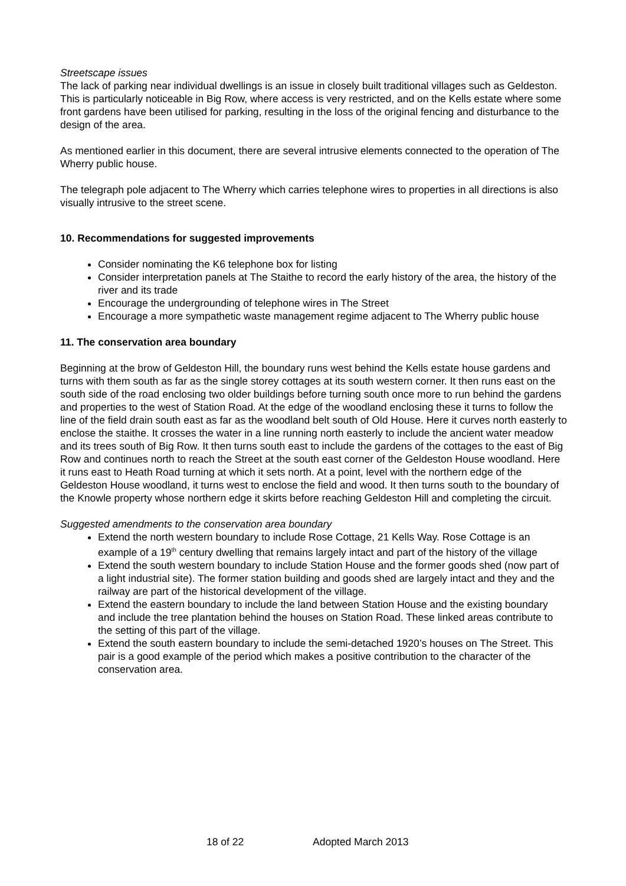Streetscape issues
The lack of parking near individual dwellings is an issue in closely built traditional villages such as Geldeston. This is particularly noticeable in Big Row, where access is very restricted, and on the Kells estate where some front gardens have been utilised for parking, resulting in the loss of the original fencing and disturbance to the design of the area.
As mentioned earlier in this document, there are several intrusive elements connected to the operation of The Wherry public house.
The telegraph pole adjacent to The Wherry which carries telephone wires to properties in all directions is also visually intrusive to the street scene.
10. Recommendations for suggested improvements
Consider nominating the K6 telephone box for listing
Consider interpretation panels at The Staithe to record the early history of the area, the history of the river and its trade
Encourage the undergrounding of telephone wires in The Street
Encourage a more sympathetic waste management regime adjacent to The Wherry public house
11. The conservation area boundary
Beginning at the brow of Geldeston Hill, the boundary runs west behind the Kells estate house gardens and turns with them south as far as the single storey cottages at its south western corner. It then runs east on the south side of the road enclosing two older buildings before turning south once more to run behind the gardens and properties to the west of Station Road. At the edge of the woodland enclosing these it turns to follow the line of the field drain south east as far as the woodland belt south of Old House. Here it curves north easterly to enclose the staithe. It crosses the water in a line running north easterly to include the ancient water meadow and its trees south of Big Row. It then turns south east to include the gardens of the cottages to the east of Big Row and continues north to reach the Street at the south east corner of the Geldeston House woodland. Here it runs east to Heath Road turning at which it sets north. At a point, level with the northern edge of the Geldeston House woodland, it turns west to enclose the field and wood. It then turns south to the boundary of the Knowle property whose northern edge it skirts before reaching Geldeston Hill and completing the circuit.
Suggested amendments to the conservation area boundary
Extend the north western boundary to include Rose Cottage, 21 Kells Way. Rose Cottage is an example of a 19<sup>th</sup> century dwelling that remains largely intact and part of the history of the village
Extend the south western boundary to include Station House and the former goods shed (now part of a light industrial site). The former station building and goods shed are largely intact and they and the railway are part of the historical development of the village.
Extend the eastern boundary to include the land between Station House and the existing boundary and include the tree plantation behind the houses on Station Road. These linked areas contribute to the setting of this part of the village.
Extend the south eastern boundary to include the semi-detached 1920’s houses on The Street. This pair is a good example of the period which makes a positive contribution to the character of the conservation area.
18 of 22 Adopted March 2013